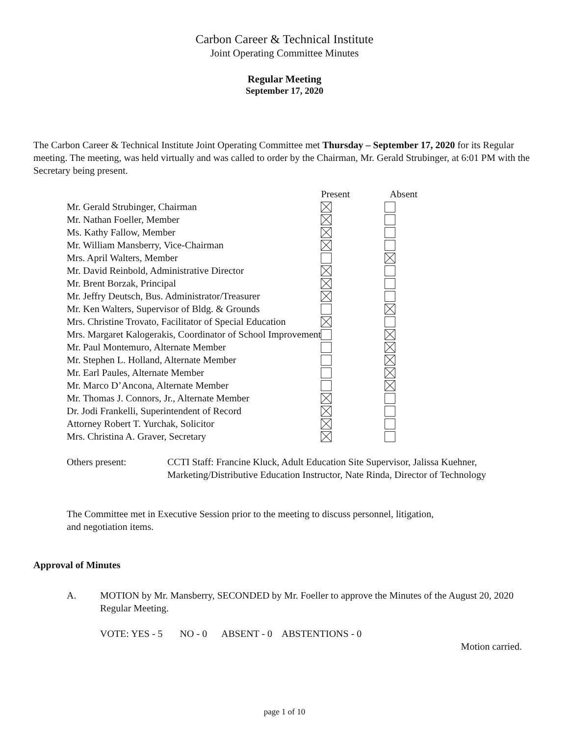Carbon Career & Technical Institute
Joint Operating Committee Minutes
Regular Meeting
September 17, 2020
The Carbon Career & Technical Institute Joint Operating Committee met Thursday – September 17, 2020 for its Regular meeting. The meeting, was held virtually and was called to order by the Chairman, Mr. Gerald Strubinger, at 6:01 PM with the Secretary being present.
| | Present | Absent |
| --- | --- | --- |
| Mr. Gerald Strubinger, Chairman | | |
| Mr. Nathan Foeller, Member | | |
| Ms. Kathy Fallow, Member | | |
| Mr. William Mansberry, Vice-Chairman | | |
| Mrs. April Walters, Member | | |
| Mr. David Reinbold, Administrative Director | | |
| Mr. Brent Borzak, Principal | | |
| Mr. Jeffry Deutsch, Bus. Administrator/Treasurer | | |
| Mr. Ken Walters, Supervisor of Bldg. & Grounds | | |
| Mrs. Christine Trovato, Facilitator of Special Education | | |
| Mrs. Margaret Kalogerakis, Coordinator of School Improvement | | |
| Mr. Paul Montemuro, Alternate Member | | |
| Mr. Stephen L. Holland, Alternate Member | | |
| Mr. Earl Paules, Alternate Member | | |
| Mr. Marco D’Ancona, Alternate Member | | |
| Mr. Thomas J. Connors, Jr., Alternate Member | | |
| Dr. Jodi Frankelli, Superintendent of Record | | |
| Attorney Robert T. Yurchak, Solicitor | | |
| Mrs. Christina A. Graver, Secretary | | |
Others present: CCTI Staff: Francine Kluck, Adult Education Site Supervisor, Jalissa Kuehner, Marketing/Distributive Education Instructor, Nate Rinda, Director of Technology
The Committee met in Executive Session prior to the meeting to discuss personnel, litigation, and negotiation items.
Approval of Minutes
A. MOTION by Mr. Mansberry, SECONDED by Mr. Foeller to approve the Minutes of the August 20, 2020 Regular Meeting.
VOTE: YES - 5 NO - 0 ABSENT - 0 ABSTENTIONS - 0
Motion carried.
page 1 of 10